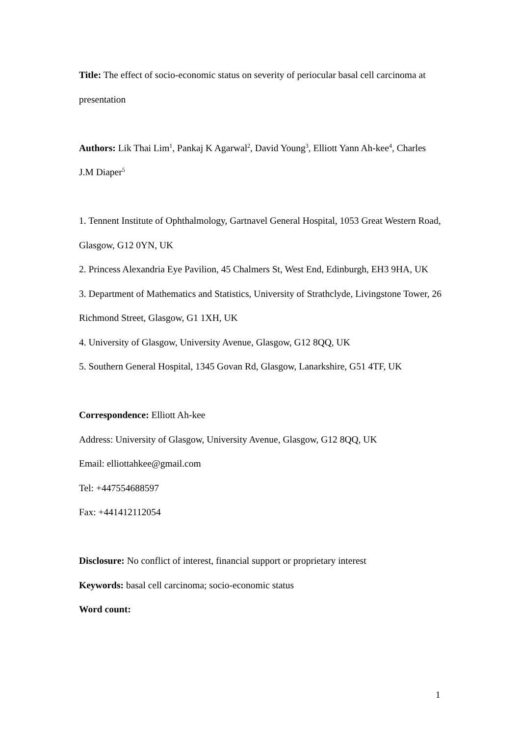Title: The effect of socio-economic status on severity of periocular basal cell carcinoma at presentation
Authors: Lik Thai Lim<sup>1</sup>, Pankaj K Agarwal<sup>2</sup>, David Young<sup>3</sup>, Elliott Yann Ah-kee<sup>4</sup>, Charles J.M Diaper<sup>5</sup>
1. Tennent Institute of Ophthalmology, Gartnavel General Hospital, 1053 Great Western Road, Glasgow, G12 0YN, UK
2. Princess Alexandria Eye Pavilion, 45 Chalmers St, West End, Edinburgh, EH3 9HA, UK
3. Department of Mathematics and Statistics, University of Strathclyde, Livingstone Tower, 26 Richmond Street, Glasgow, G1 1XH, UK
4. University of Glasgow, University Avenue, Glasgow, G12 8QQ, UK
5. Southern General Hospital, 1345 Govan Rd, Glasgow, Lanarkshire, G51 4TF, UK
Correspondence: Elliott Ah-kee
Address: University of Glasgow, University Avenue, Glasgow, G12 8QQ, UK
Email: elliottahkee@gmail.com
Tel: +447554688597
Fax: +441412112054
Disclosure: No conflict of interest, financial support or proprietary interest
Keywords: basal cell carcinoma; socio-economic status
Word count:
1